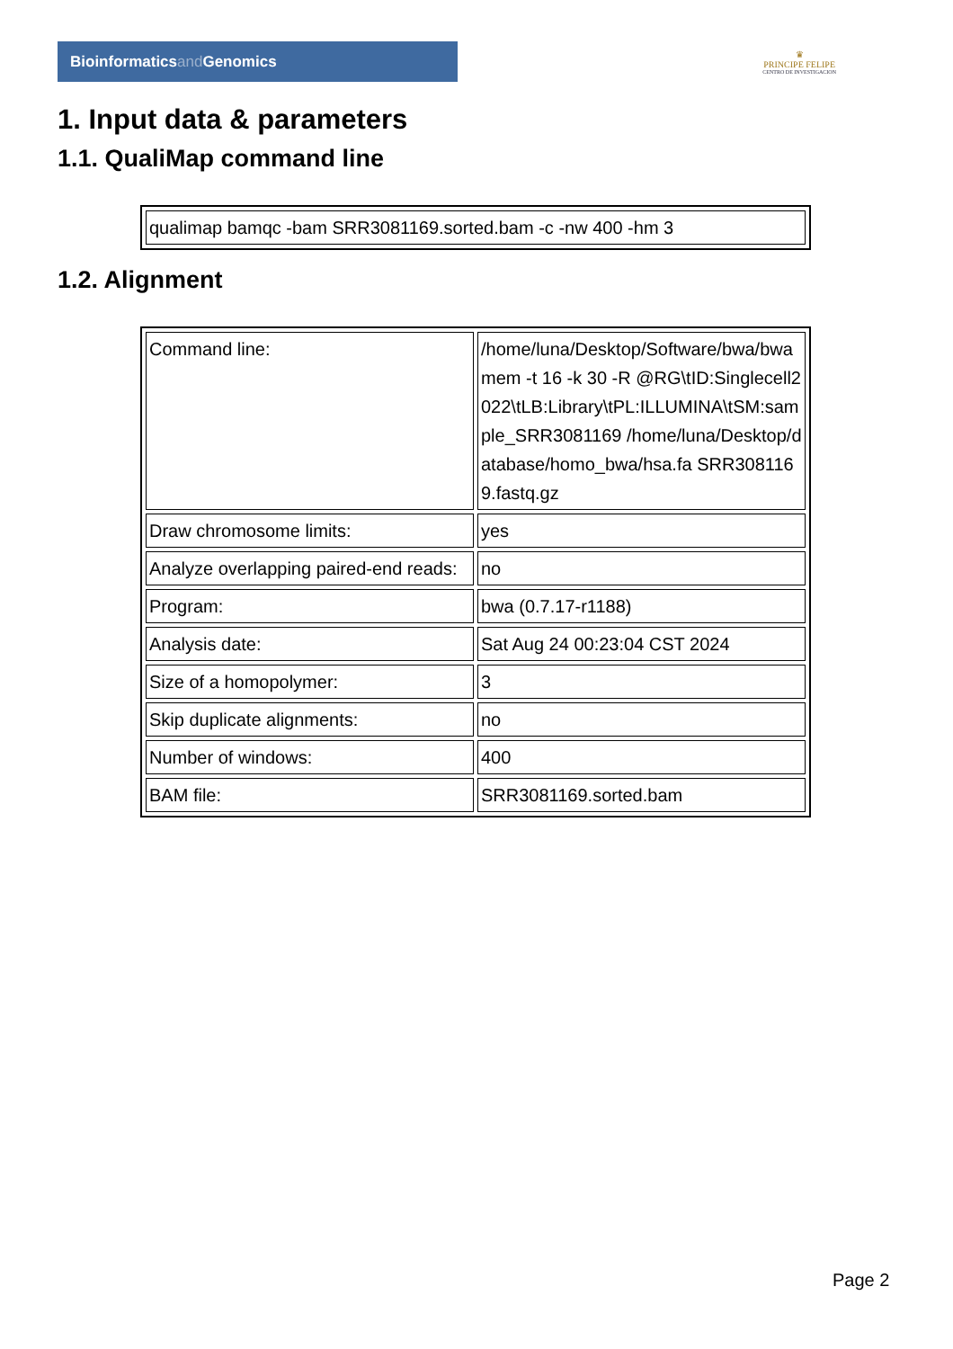Bioinformaticsand Genomics
♛
PRINCIPE FELIPE
CENTRO DE INVESTIGACION
1. Input data & parameters
1.1. QualiMap command line
| qualimap bamqc -bam SRR3081169.sorted.bam -c -nw 400 -hm 3 |
1.2. Alignment
| Command line: | /home/luna/Desktop/Software/bwa/bwa mem -t 16 -k 30 -R @RG\tID:Singlecell2022\tLB:Library\tPL:ILLUMINA\tSM:sample_SRR3081169 /home/luna/Desktop/database/homo_bwa/hsa.fa SRR3081169.fastq.gz |
| Draw chromosome limits: | yes |
| Analyze overlapping paired-end reads: | no |
| Program: | bwa (0.7.17-r1188) |
| Analysis date: | Sat Aug 24 00:23:04 CST 2024 |
| Size of a homopolymer: | 3 |
| Skip duplicate alignments: | no |
| Number of windows: | 400 |
| BAM file: | SRR3081169.sorted.bam |
Page 2